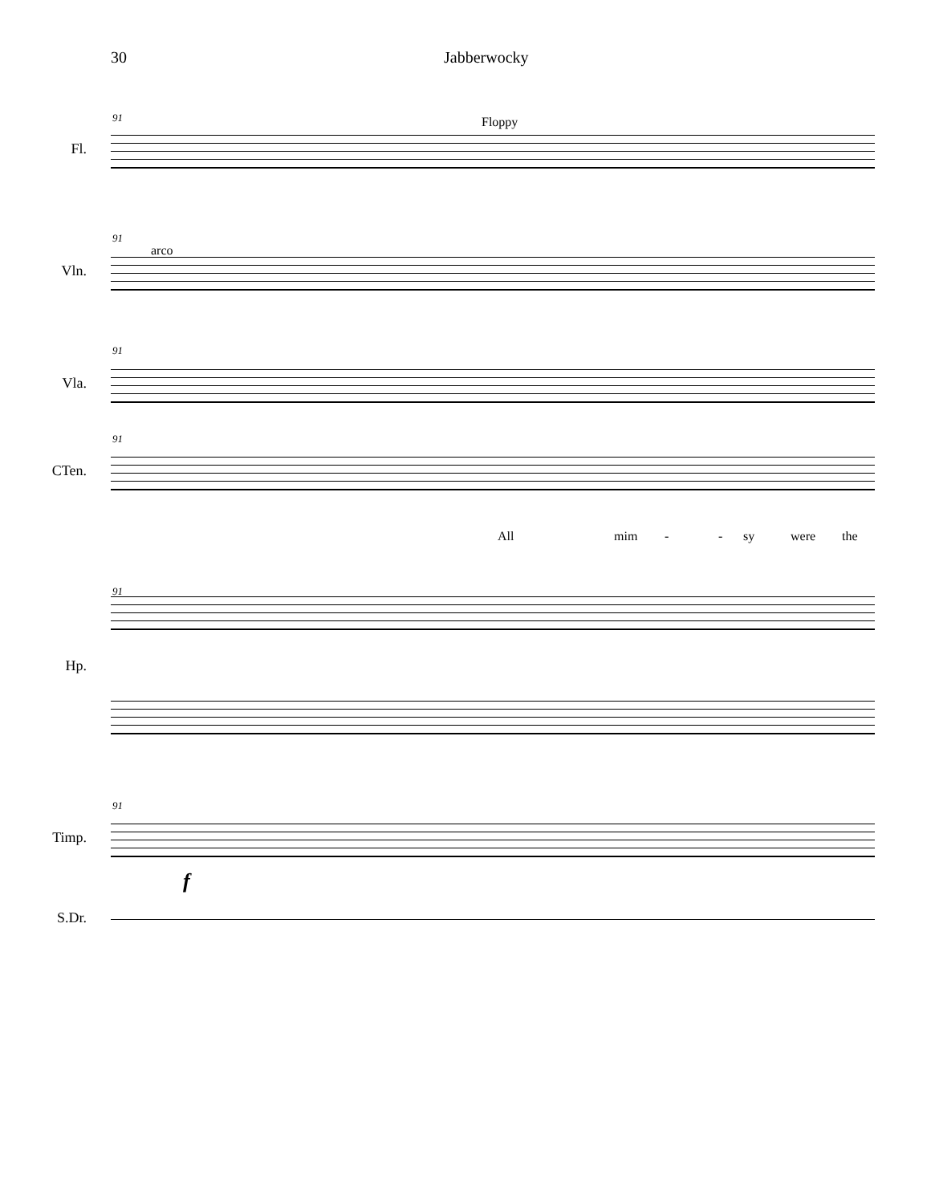30 Jabberwocky
Fl.
91 Floppy
Vln.
91
arco
Vla.
91
CTen.
91
All mim - - sy were the
91
Hp.
Timp.
91
f
S.Dr.